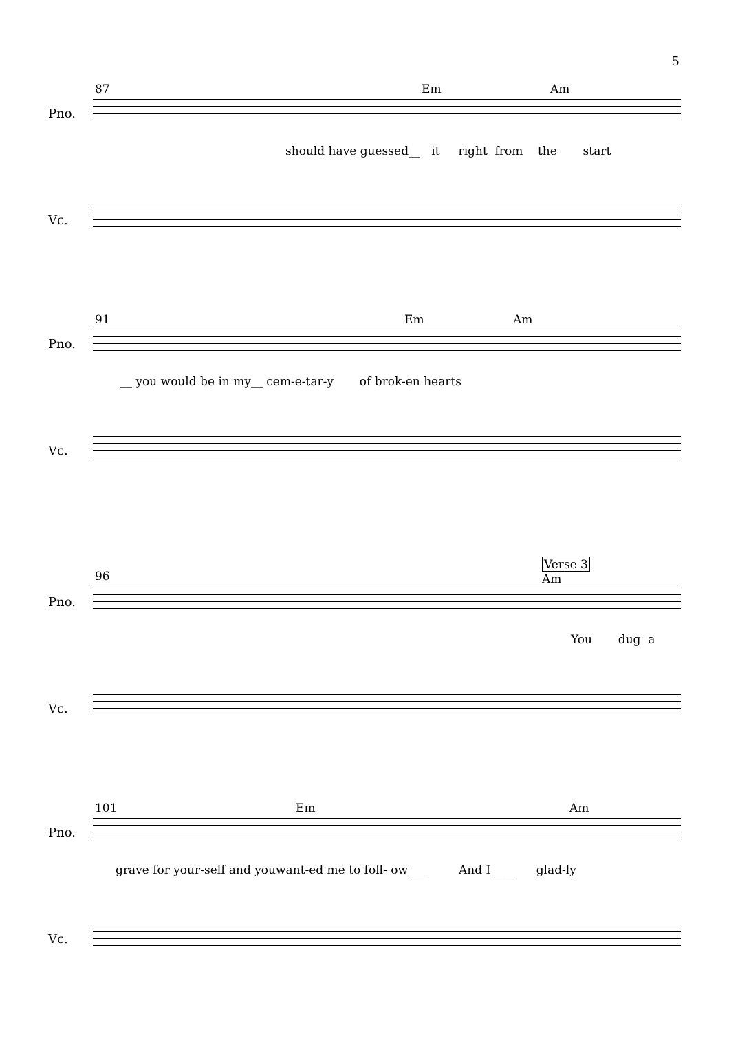5
87 Em Am
Pno.
should have guessed__ it right from the start
Vc.
91 Em Am
Pno.
__ you would be in my__ cem-e-tar-y of brok-en hearts
Vc.
Verse 3
96 Am
Pno.
You dug a
Vc.
101 Em Am
Pno.
grave for your-self and youwant-ed me to foll- ow___ And I____ glad-ly
Vc.